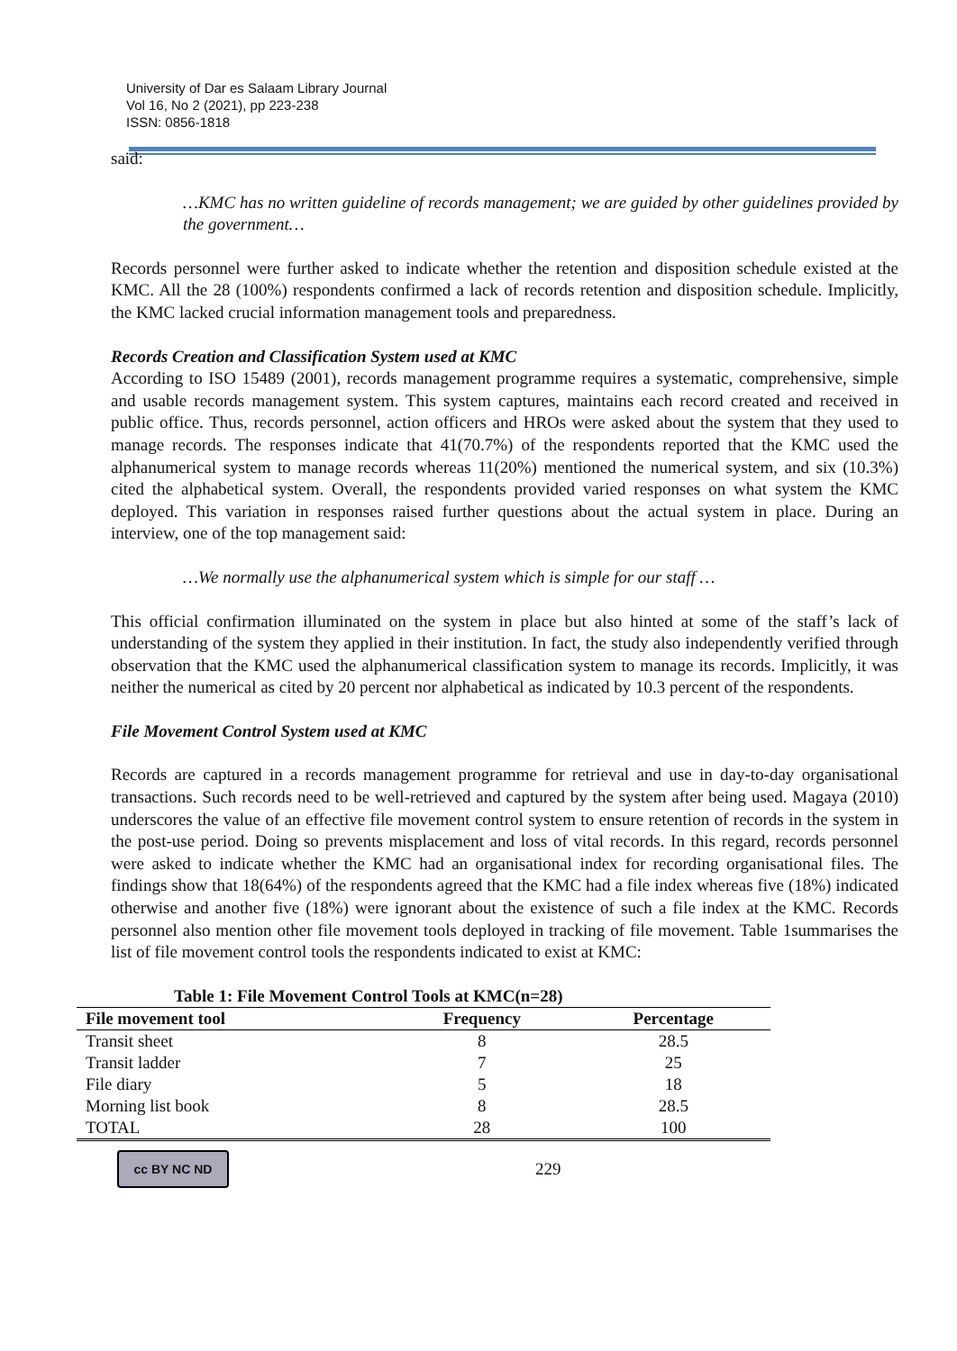University of Dar es Salaam Library Journal
Vol 16, No 2 (2021), pp 223-238
ISSN: 0856-1818
said:
…KMC has no written guideline of records management; we are guided by other guidelines provided by the government…
Records personnel were further asked to indicate whether the retention and disposition schedule existed at the KMC. All the 28 (100%) respondents confirmed a lack of records retention and disposition schedule. Implicitly, the KMC lacked crucial information management tools and preparedness.
Records Creation and Classification System used at KMC
According to ISO 15489 (2001), records management programme requires a systematic, comprehensive, simple and usable records management system. This system captures, maintains each record created and received in public office. Thus, records personnel, action officers and HROs were asked about the system that they used to manage records. The responses indicate that 41(70.7%) of the respondents reported that the KMC used the alphanumerical system to manage records whereas 11(20%) mentioned the numerical system, and six (10.3%) cited the alphabetical system. Overall, the respondents provided varied responses on what system the KMC deployed. This variation in responses raised further questions about the actual system in place. During an interview, one of the top management said:
…We normally use the alphanumerical system which is simple for our staff …
This official confirmation illuminated on the system in place but also hinted at some of the staff’s lack of understanding of the system they applied in their institution. In fact, the study also independently verified through observation that the KMC used the alphanumerical classification system to manage its records. Implicitly, it was neither the numerical as cited by 20 percent nor alphabetical as indicated by 10.3 percent of the respondents.
File Movement Control System used at KMC
Records are captured in a records management programme for retrieval and use in day-to-day organisational transactions. Such records need to be well-retrieved and captured by the system after being used. Magaya (2010) underscores the value of an effective file movement control system to ensure retention of records in the system in the post-use period. Doing so prevents misplacement and loss of vital records. In this regard, records personnel were asked to indicate whether the KMC had an organisational index for recording organisational files. The findings show that 18(64%) of the respondents agreed that the KMC had a file index whereas five (18%) indicated otherwise and another five (18%) were ignorant about the existence of such a file index at the KMC. Records personnel also mention other file movement tools deployed in tracking of file movement. Table 1summarises the list of file movement control tools the respondents indicated to exist at KMC:
Table 1: File Movement Control Tools at KMC(n=28)
| File movement tool | Frequency | Percentage |
| --- | --- | --- |
| Transit sheet | 8 | 28.5 |
| Transit ladder | 7 | 25 |
| File diary | 5 | 18 |
| Morning list book | 8 | 28.5 |
| TOTAL | 28 | 100 |
cc BY NC ND
229